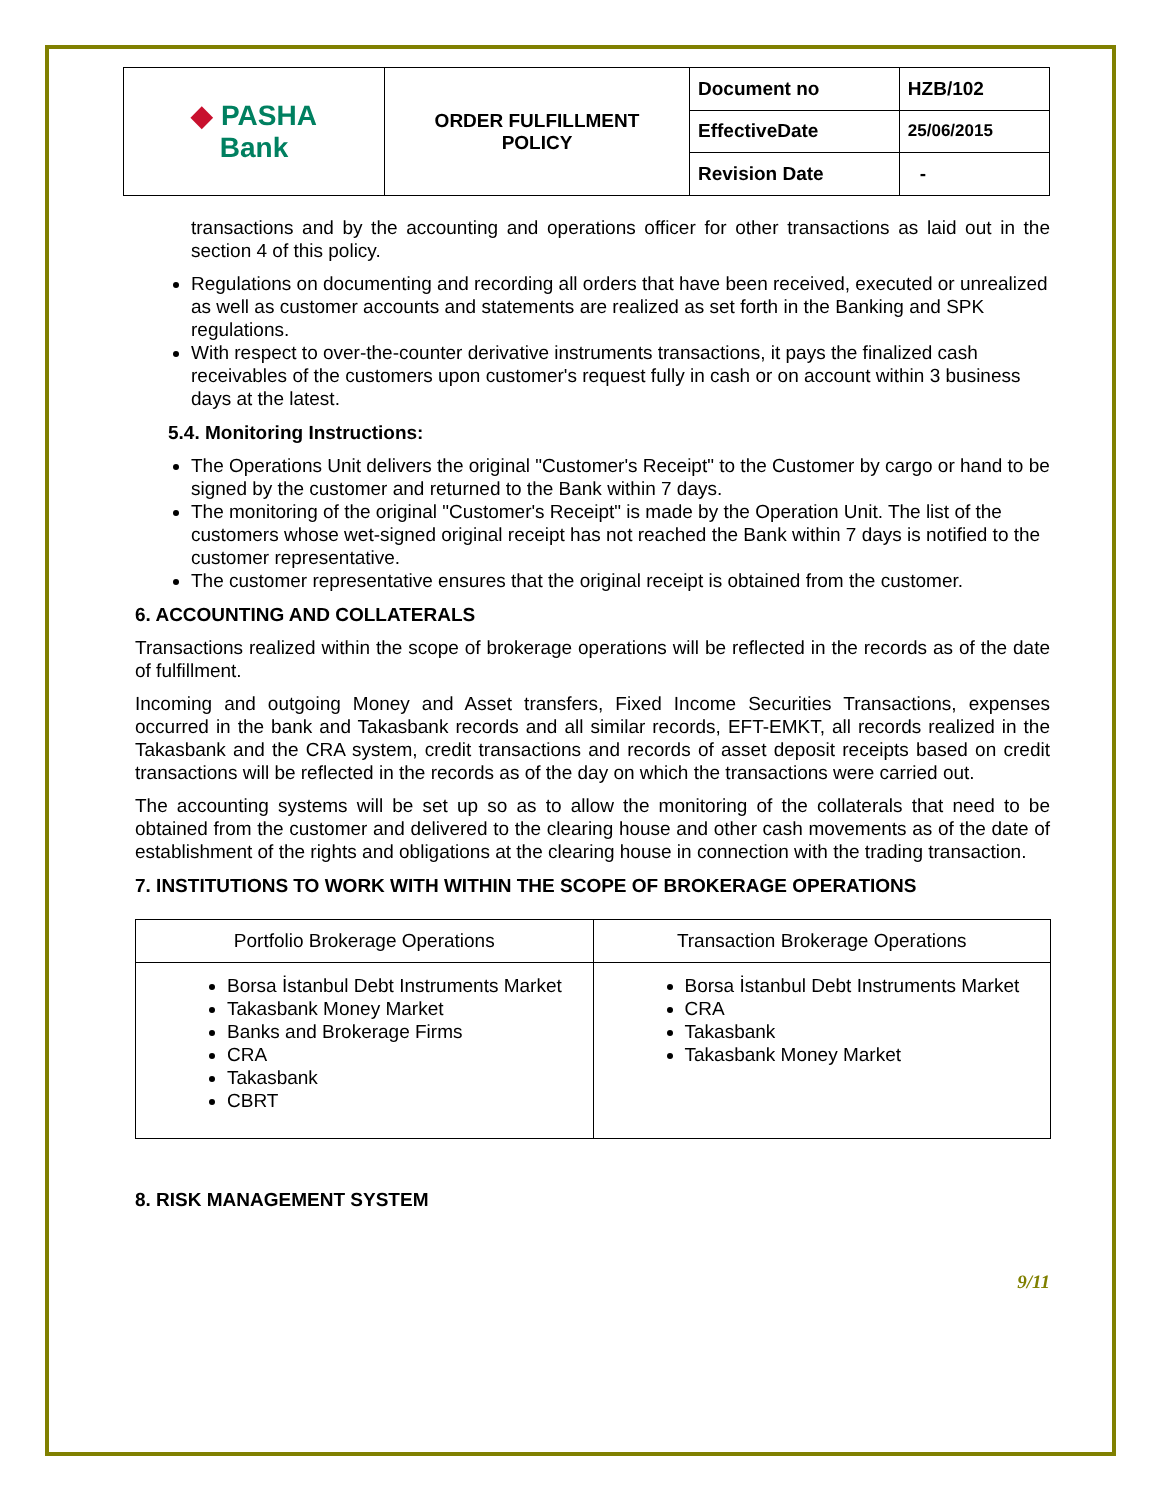| ◆ PASHA Bank | ORDER FULFILLMENT POLICY | Document no | HZB/102 |
| | | EffectiveDate | 25/06/2015 |
| | | Revision Date | - |
transactions and by the accounting and operations officer for other transactions as laid out in the section 4 of this policy.
Regulations on documenting and recording all orders that have been received, executed or unrealized as well as customer accounts and statements are realized as set forth in the Banking and SPK regulations.
With respect to over-the-counter derivative instruments transactions, it pays the finalized cash receivables of the customers upon customer's request fully in cash or on account within 3 business days at the latest.
5.4. Monitoring Instructions:
The Operations Unit delivers the original "Customer's Receipt" to the Customer by cargo or hand to be signed by the customer and returned to the Bank within 7 days.
The monitoring of the original "Customer's Receipt" is made by the Operation Unit. The list of the customers whose wet-signed original receipt has not reached the Bank within 7 days is notified to the customer representative.
The customer representative ensures that the original receipt is obtained from the customer.
6. ACCOUNTING AND COLLATERALS
Transactions realized within the scope of brokerage operations will be reflected in the records as of the date of fulfillment.
Incoming and outgoing Money and Asset transfers, Fixed Income Securities Transactions, expenses occurred in the bank and Takasbank records and all similar records, EFT-EMKT, all records realized in the Takasbank and the CRA system, credit transactions and records of asset deposit receipts based on credit transactions will be reflected in the records as of the day on which the transactions were carried out.
The accounting systems will be set up so as to allow the monitoring of the collaterals that need to be obtained from the customer and delivered to the clearing house and other cash movements as of the date of establishment of the rights and obligations at the clearing house in connection with the trading transaction.
7. INSTITUTIONS TO WORK WITH WITHIN THE SCOPE OF BROKERAGE OPERATIONS
| Portfolio Brokerage Operations | Transaction Brokerage Operations |
| --- | --- |
| Borsa İstanbul Debt Instruments Market Takasbank Money Market Banks and Brokerage Firms CRA Takasbank CBRT | Borsa İstanbul Debt Instruments Market CRA Takasbank Takasbank Money Market |
8. RISK MANAGEMENT SYSTEM
9/11